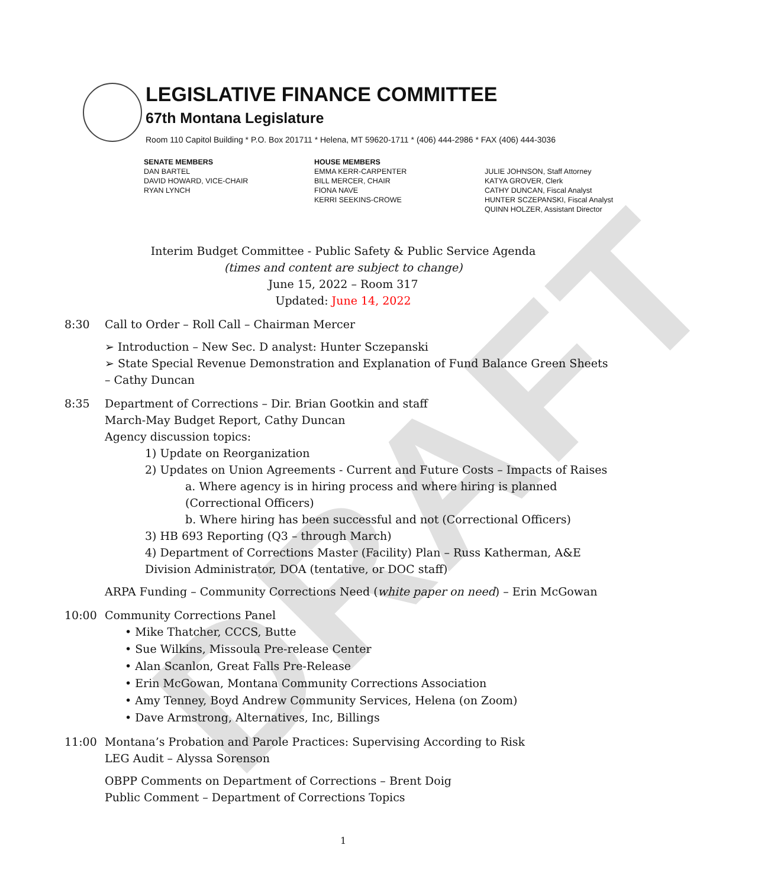DRAFT
LEGISLATIVE FINANCE COMMITTEE
67th Montana Legislature
Room 110 Capitol Building * P.O. Box 201711 * Helena, MT 59620-1711 * (406) 444-2986 * FAX (406) 444-3036
SENATE MEMBERS
DAN BARTEL
DAVID HOWARD, VICE-CHAIR
RYAN LYNCH
HOUSE MEMBERS
EMMA KERR-CARPENTER
BILL MERCER, CHAIR
FIONA NAVE
KERRI SEEKINS-CROWE
JULIE JOHNSON, Staff Attorney
KATYA GROVER, Clerk
CATHY DUNCAN, Fiscal Analyst
HUNTER SCZEPANSKI, Fiscal Analyst
QUINN HOLZER, Assistant Director
Interim Budget Committee - Public Safety & Public Service Agenda
(times and content are subject to change)
June 15, 2022 – Room 317
Updated: June 14, 2022
8:30 Call to Order – Roll Call – Chairman Mercer
➢ Introduction – New Sec. D analyst: Hunter Sczepanski
➢ State Special Revenue Demonstration and Explanation of Fund Balance Green Sheets – Cathy Duncan
8:35 Department of Corrections – Dir. Brian Gootkin and staff
March-May Budget Report, Cathy Duncan
Agency discussion topics:
1) Update on Reorganization
2) Updates on Union Agreements - Current and Future Costs – Impacts of Raises
a. Where agency is in hiring process and where hiring is planned (Correctional Officers)
b. Where hiring has been successful and not (Correctional Officers)
3) HB 693 Reporting (Q3 – through March)
4) Department of Corrections Master (Facility) Plan – Russ Katherman, A&E Division Administrator, DOA (tentative, or DOC staff)
ARPA Funding – Community Corrections Need (white paper on need) – Erin McGowan
10:00 Community Corrections Panel
• Mike Thatcher, CCCS, Butte
• Sue Wilkins, Missoula Pre-release Center
• Alan Scanlon, Great Falls Pre-Release
• Erin McGowan, Montana Community Corrections Association
• Amy Tenney, Boyd Andrew Community Services, Helena (on Zoom)
• Dave Armstrong, Alternatives, Inc, Billings
11:00 Montana’s Probation and Parole Practices: Supervising According to Risk
LEG Audit – Alyssa Sorenson
OBPP Comments on Department of Corrections – Brent Doig
Public Comment – Department of Corrections Topics
1